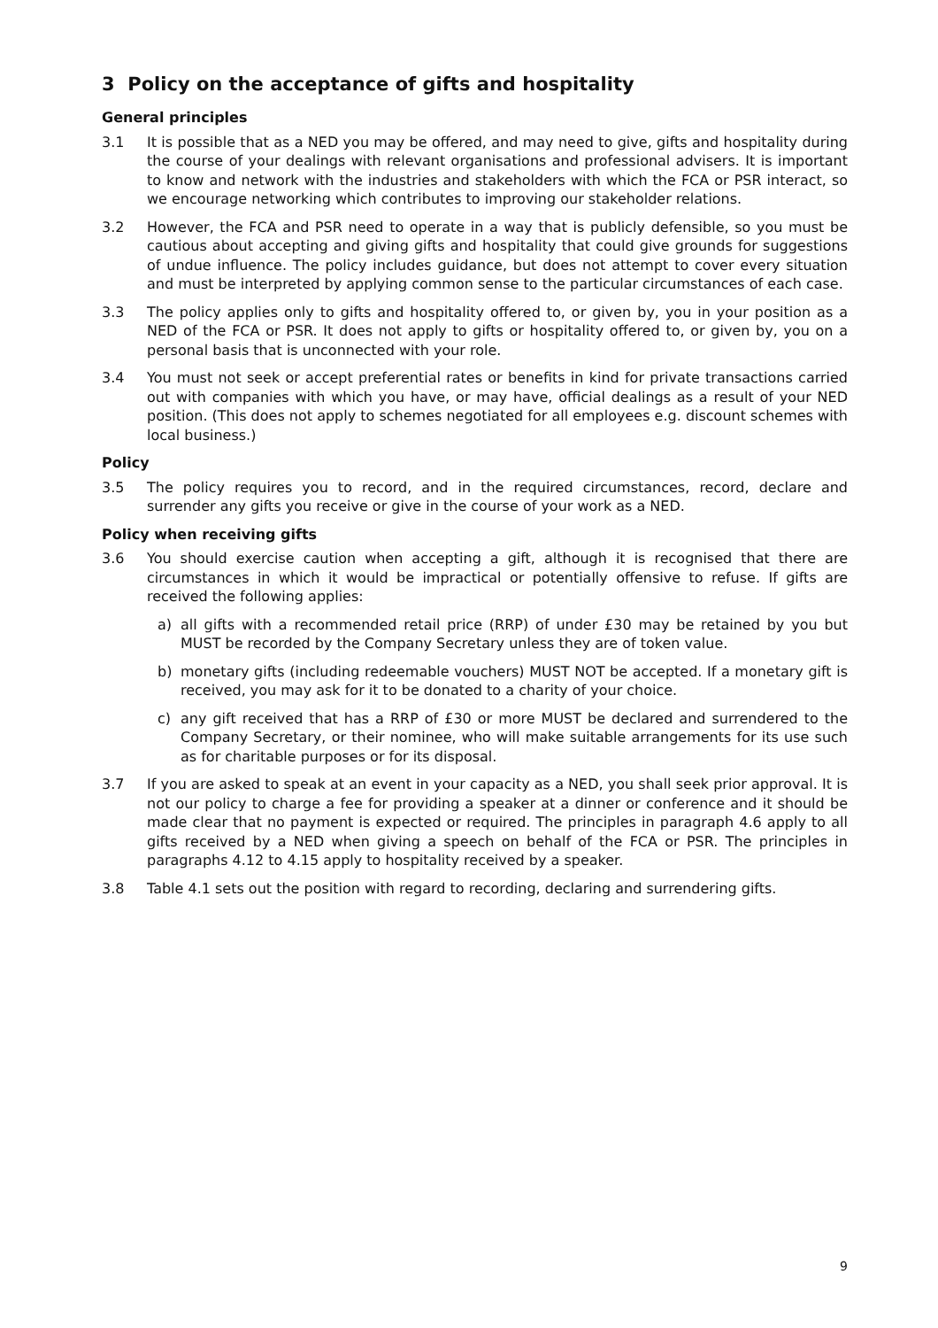3 Policy on the acceptance of gifts and hospitality
General principles
3.1 It is possible that as a NED you may be offered, and may need to give, gifts and hospitality during the course of your dealings with relevant organisations and professional advisers. It is important to know and network with the industries and stakeholders with which the FCA or PSR interact, so we encourage networking which contributes to improving our stakeholder relations.
3.2 However, the FCA and PSR need to operate in a way that is publicly defensible, so you must be cautious about accepting and giving gifts and hospitality that could give grounds for suggestions of undue influence. The policy includes guidance, but does not attempt to cover every situation and must be interpreted by applying common sense to the particular circumstances of each case.
3.3 The policy applies only to gifts and hospitality offered to, or given by, you in your position as a NED of the FCA or PSR. It does not apply to gifts or hospitality offered to, or given by, you on a personal basis that is unconnected with your role.
3.4 You must not seek or accept preferential rates or benefits in kind for private transactions carried out with companies with which you have, or may have, official dealings as a result of your NED position. (This does not apply to schemes negotiated for all employees e.g. discount schemes with local business.)
Policy
3.5 The policy requires you to record, and in the required circumstances, record, declare and surrender any gifts you receive or give in the course of your work as a NED.
Policy when receiving gifts
3.6 You should exercise caution when accepting a gift, although it is recognised that there are circumstances in which it would be impractical or potentially offensive to refuse. If gifts are received the following applies:
a) all gifts with a recommended retail price (RRP) of under £30 may be retained by you but MUST be recorded by the Company Secretary unless they are of token value.
b) monetary gifts (including redeemable vouchers) MUST NOT be accepted. If a monetary gift is received, you may ask for it to be donated to a charity of your choice.
c) any gift received that has a RRP of £30 or more MUST be declared and surrendered to the Company Secretary, or their nominee, who will make suitable arrangements for its use such as for charitable purposes or for its disposal.
3.7 If you are asked to speak at an event in your capacity as a NED, you shall seek prior approval. It is not our policy to charge a fee for providing a speaker at a dinner or conference and it should be made clear that no payment is expected or required. The principles in paragraph 4.6 apply to all gifts received by a NED when giving a speech on behalf of the FCA or PSR. The principles in paragraphs 4.12 to 4.15 apply to hospitality received by a speaker.
3.8 Table 4.1 sets out the position with regard to recording, declaring and surrendering gifts.
9